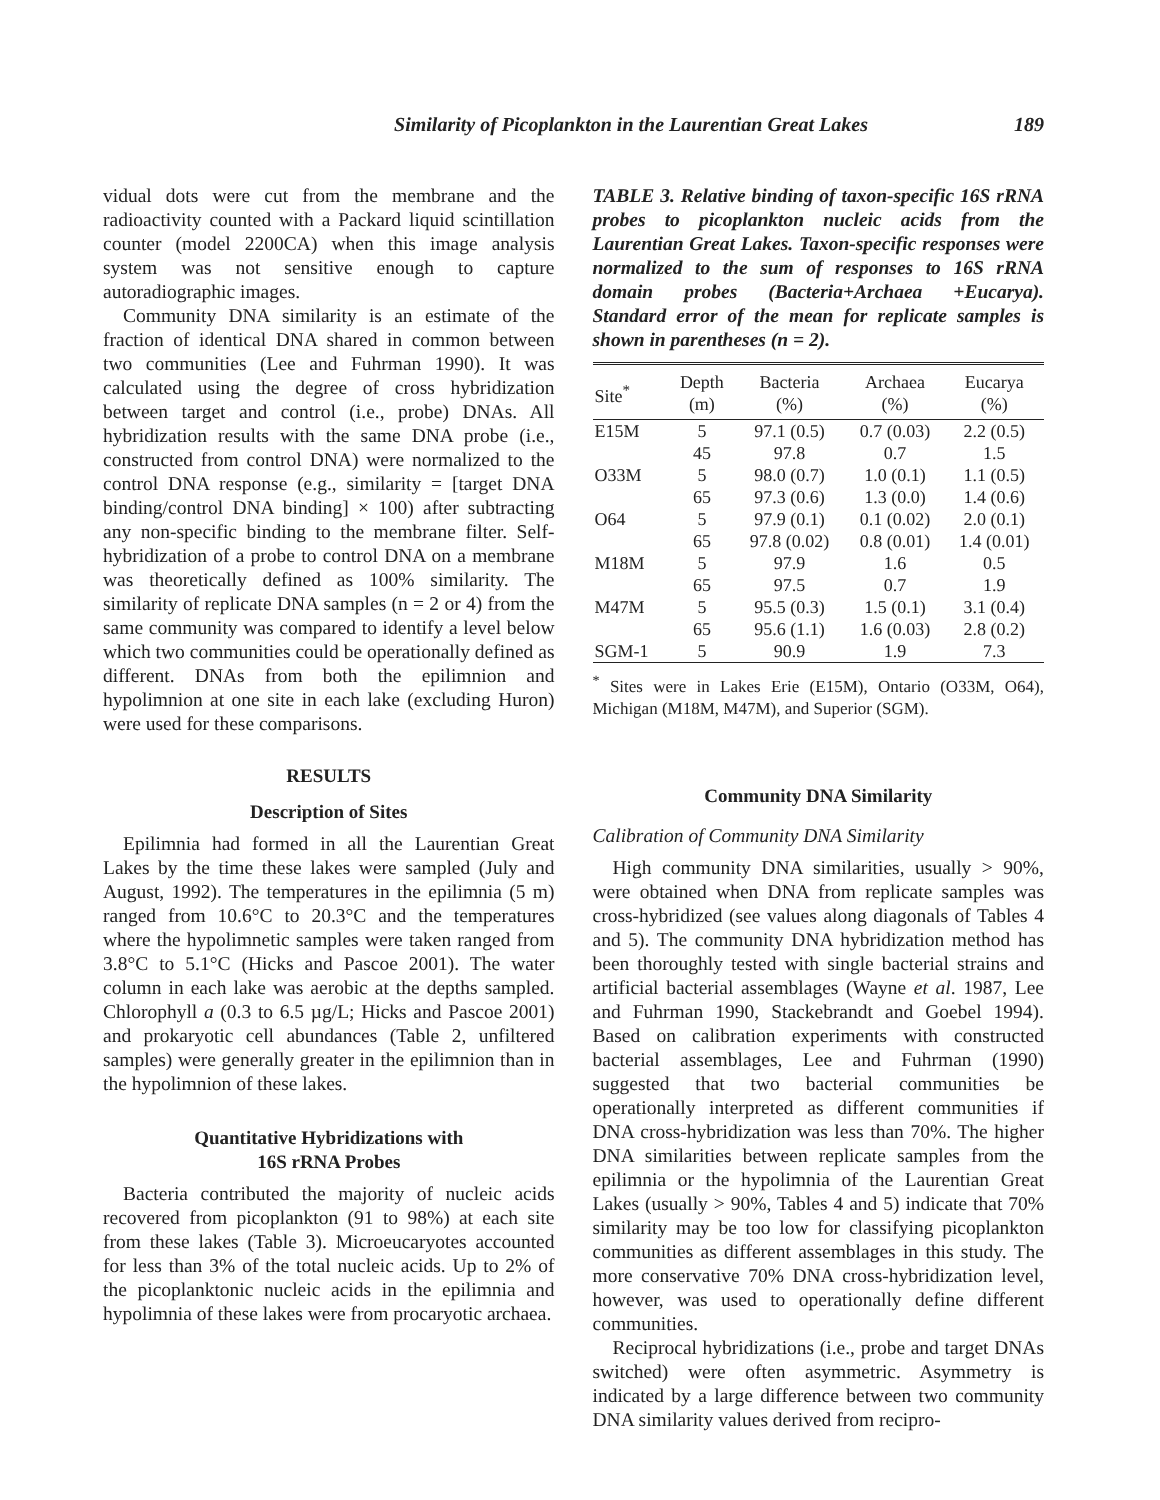Similarity of Picoplankton in the Laurentian Great Lakes 189
vidual dots were cut from the membrane and the radioactivity counted with a Packard liquid scintillation counter (model 2200CA) when this image analysis system was not sensitive enough to capture autoradiographic images.
Community DNA similarity is an estimate of the fraction of identical DNA shared in common between two communities (Lee and Fuhrman 1990). It was calculated using the degree of cross hybridization between target and control (i.e., probe) DNAs. All hybridization results with the same DNA probe (i.e., constructed from control DNA) were normalized to the control DNA response (e.g., similarity = [target DNA binding/control DNA binding] × 100) after subtracting any non-specific binding to the membrane filter. Self-hybridization of a probe to control DNA on a membrane was theoretically defined as 100% similarity. The similarity of replicate DNA samples (n = 2 or 4) from the same community was compared to identify a level below which two communities could be operationally defined as different. DNAs from both the epilimnion and hypolimnion at one site in each lake (excluding Huron) were used for these comparisons.
RESULTS
Description of Sites
Epilimnia had formed in all the Laurentian Great Lakes by the time these lakes were sampled (July and August, 1992). The temperatures in the epilimnia (5 m) ranged from 10.6°C to 20.3°C and the temperatures where the hypolimnetic samples were taken ranged from 3.8°C to 5.1°C (Hicks and Pascoe 2001). The water column in each lake was aerobic at the depths sampled. Chlorophyll a (0.3 to 6.5 µg/L; Hicks and Pascoe 2001) and prokaryotic cell abundances (Table 2, unfiltered samples) were generally greater in the epilimnion than in the hypolimnion of these lakes.
Quantitative Hybridizations with
16S rRNA Probes
Bacteria contributed the majority of nucleic acids recovered from picoplankton (91 to 98%) at each site from these lakes (Table 3). Microeucaryotes accounted for less than 3% of the total nucleic acids. Up to 2% of the picoplanktonic nucleic acids in the epilimnia and hypolimnia of these lakes were from procaryotic archaea.
TABLE 3. Relative binding of taxon-specific 16S rRNA probes to picoplankton nucleic acids from the Laurentian Great Lakes. Taxon-specific responses were normalized to the sum of responses to 16S rRNA domain probes (Bacteria+Archaea +Eucarya). Standard error of the mean for replicate samples is shown in parentheses (n = 2).
| Site<sup>*</sup> | Depth (m) | Bacteria (%) | Archaea (%) | Eucarya (%) |
| --- | --- | --- | --- | --- |
| E15M | 5 | 97.1 (0.5) | 0.7 (0.03) | 2.2 (0.5) |
| | 45 | 97.8 | 0.7 | 1.5 |
| O33M | 5 | 98.0 (0.7) | 1.0 (0.1) | 1.1 (0.5) |
| | 65 | 97.3 (0.6) | 1.3 (0.0) | 1.4 (0.6) |
| O64 | 5 | 97.9 (0.1) | 0.1 (0.02) | 2.0 (0.1) |
| | 65 | 97.8 (0.02) | 0.8 (0.01) | 1.4 (0.01) |
| M18M | 5 | 97.9 | 1.6 | 0.5 |
| | 65 | 97.5 | 0.7 | 1.9 |
| M47M | 5 | 95.5 (0.3) | 1.5 (0.1) | 3.1 (0.4) |
| | 65 | 95.6 (1.1) | 1.6 (0.03) | 2.8 (0.2) |
| SGM-1 | 5 | 90.9 | 1.9 | 7.3 |
<sup>*</sup> Sites were in Lakes Erie (E15M), Ontario (O33M, O64), Michigan (M18M, M47M), and Superior (SGM).
Community DNA Similarity
Calibration of Community DNA Similarity
High community DNA similarities, usually > 90%, were obtained when DNA from replicate samples was cross-hybridized (see values along diagonals of Tables 4 and 5). The community DNA hybridization method has been thoroughly tested with single bacterial strains and artificial bacterial assemblages (Wayne et al. 1987, Lee and Fuhrman 1990, Stackebrandt and Goebel 1994). Based on calibration experiments with constructed bacterial assemblages, Lee and Fuhrman (1990) suggested that two bacterial communities be operationally interpreted as different communities if DNA cross-hybridization was less than 70%. The higher DNA similarities between replicate samples from the epilimnia or the hypolimnia of the Laurentian Great Lakes (usually > 90%, Tables 4 and 5) indicate that 70% similarity may be too low for classifying picoplankton communities as different assemblages in this study. The more conservative 70% DNA cross-hybridization level, however, was used to operationally define different communities.
Reciprocal hybridizations (i.e., probe and target DNAs switched) were often asymmetric. Asymmetry is indicated by a large difference between two community DNA similarity values derived from recipro-